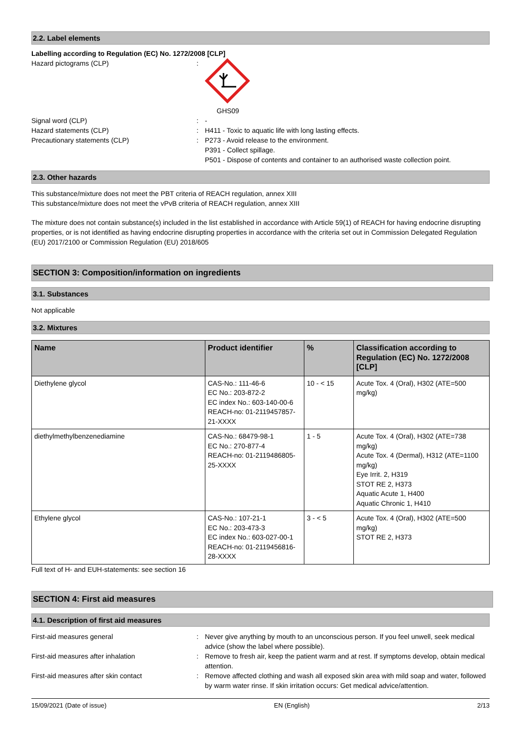2.2. Label elements
Labelling according to Regulation (EC) No. 1272/2008 [CLP]
Hazard pictograms (CLP) : GHS09
Signal word (CLP) : -
Hazard statements (CLP) : H411 - Toxic to aquatic life with long lasting effects.
Precautionary statements (CLP) : P273 - Avoid release to the environment.
P391 - Collect spillage.
P501 - Dispose of contents and container to an authorised waste collection point.
2.3. Other hazards
This substance/mixture does not meet the PBT criteria of REACH regulation, annex XIII
This substance/mixture does not meet the vPvB criteria of REACH regulation, annex XIII
The mixture does not contain substance(s) included in the list established in accordance with Article 59(1) of REACH for having endocrine disrupting properties, or is not identified as having endocrine disrupting properties in accordance with the criteria set out in Commission Delegated Regulation (EU) 2017/2100 or Commission Regulation (EU) 2018/605
SECTION 3: Composition/information on ingredients
3.1. Substances
Not applicable
3.2. Mixtures
| Name | Product identifier | % | Classification according to Regulation (EC) No. 1272/2008 [CLP] |
| --- | --- | --- | --- |
| Diethylene glycol | CAS-No.: 111-46-6 EC No.: 203-872-2 EC index No.: 603-140-00-6 REACH-no: 01-2119457857-21-XXXX | 10 - < 15 | Acute Tox. 4 (Oral), H302 (ATE=500 mg/kg) |
| diethylmethylbenzenediamine | CAS-No.: 68479-98-1 EC No.: 270-877-4 REACH-no: 01-2119486805-25-XXXX | 1 - 5 | Acute Tox. 4 (Oral), H302 (ATE=738 mg/kg) Acute Tox. 4 (Dermal), H312 (ATE=1100 mg/kg) Eye Irrit. 2, H319 STOT RE 2, H373 Aquatic Acute 1, H400 Aquatic Chronic 1, H410 |
| Ethylene glycol | CAS-No.: 107-21-1 EC No.: 203-473-3 EC index No.: 603-027-00-1 REACH-no: 01-2119456816-28-XXXX | 3 - < 5 | Acute Tox. 4 (Oral), H302 (ATE=500 mg/kg) STOT RE 2, H373 |
Full text of H- and EUH-statements: see section 16
SECTION 4: First aid measures
4.1. Description of first aid measures
First-aid measures general : Never give anything by mouth to an unconscious person. If you feel unwell, seek medical advice (show the label where possible).
First-aid measures after inhalation : Remove to fresh air, keep the patient warm and at rest. If symptoms develop, obtain medical attention.
First-aid measures after skin contact : Remove affected clothing and wash all exposed skin area with mild soap and water, followed by warm water rinse. If skin irritation occurs: Get medical advice/attention.
15/09/2021 (Date of issue) EN (English) 2/13